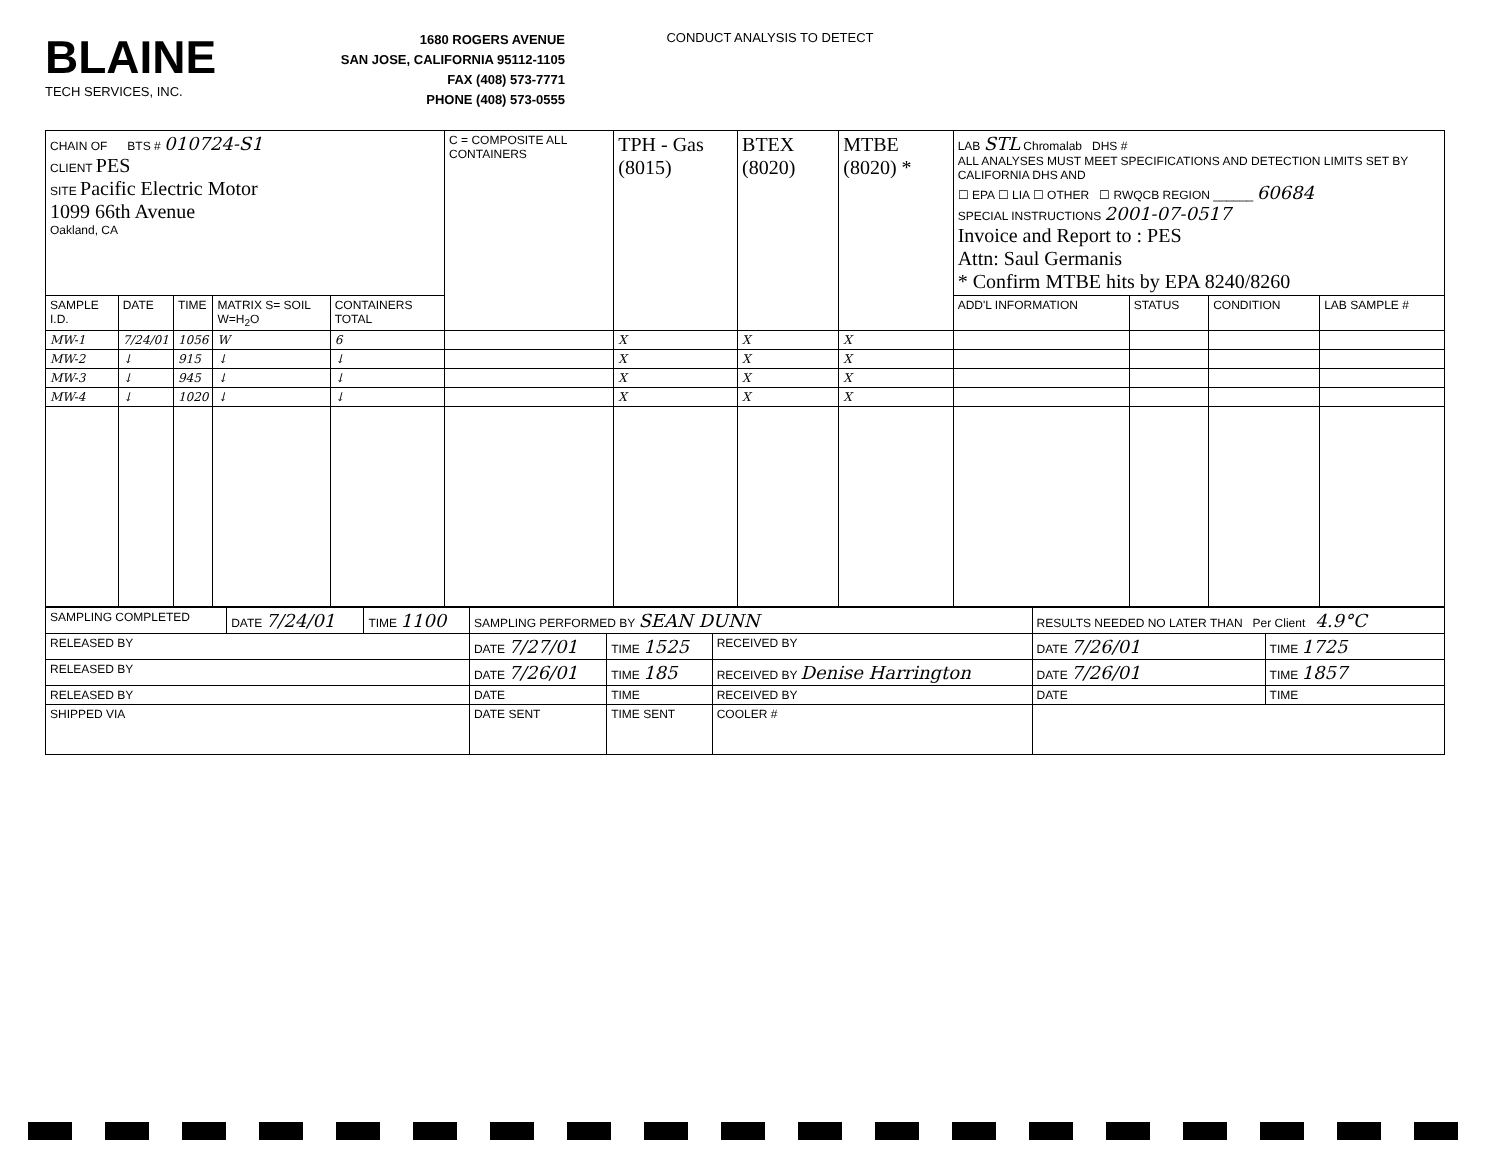BLAINE
TECH SERVICES, INC.
1680 ROGERS AVENUE
SAN JOSE, CALIFORNIA 95112-1105
FAX (408) 573-7771
PHONE (408) 573-0555
CONDUCT ANALYSIS TO DETECT
| CHAIN OF BTS # 010724-S1 CLIENT PES SITE Pacific Electric Motor 1099 66th Avenue Oakland, CA | | | | | C = COMPOSITE ALL CONTAINERS | TPH - Gas (8015) | BTEX (8020) | MTBE (8020) * | LAB STL Chromalab DHS # ALL ANALYSES MUST MEET SPECIFICATIONS AND DETECTION LIMITS SET BY CALIFORNIA DHS AND ☐ EPA ☐ LIA ☐ OTHER ☐ RWQCB REGION ______ 60684 SPECIAL INSTRUCTIONS 2001-07-0517 Invoice and Report to : PES Attn: Saul Germanis * Confirm MTBE hits by EPA 8240/8260 | | | |
| SAMPLE I.D. | DATE | TIME | MATRIX S= SOIL W=H<sub>2</sub>O | CONTAINERS TOTAL | | | | | ADD'L INFORMATION | STATUS | CONDITION | LAB SAMPLE # |
| MW-1 | 7/24/01 | 1056 | W | 6 | | X | X | X | | | | |
| MW-2 | ↓ | 915 | ↓ | ↓ | | X | X | X | | | | |
| MW-3 | ↓ | 945 | ↓ | ↓ | | X | X | X | | | | |
| MW-4 | ↓ | 1020 | ↓ | ↓ | | X | X | X | | | | |
| SAMPLING COMPLETED | DATE 7/24/01 | TIME 1100 | SAMPLING PERFORMED BY SEAN DUNN | | | RESULTS NEEDED NO LATER THAN Per Client 4.9°C | | |
| RELEASED BY | | | DATE 7/27/01 | TIME 1525 | RECEIVED BY | | DATE 7/26/01 | TIME 1725 |
| RELEASED BY | | | DATE 7/26/01 | TIME 185 | RECEIVED BY Denise Harrington | | DATE 7/26/01 | TIME 1857 |
| RELEASED BY | | | DATE | TIME | RECEIVED BY | | DATE | TIME |
| SHIPPED VIA | | | DATE SENT | TIME SENT | COOLER # | | | |